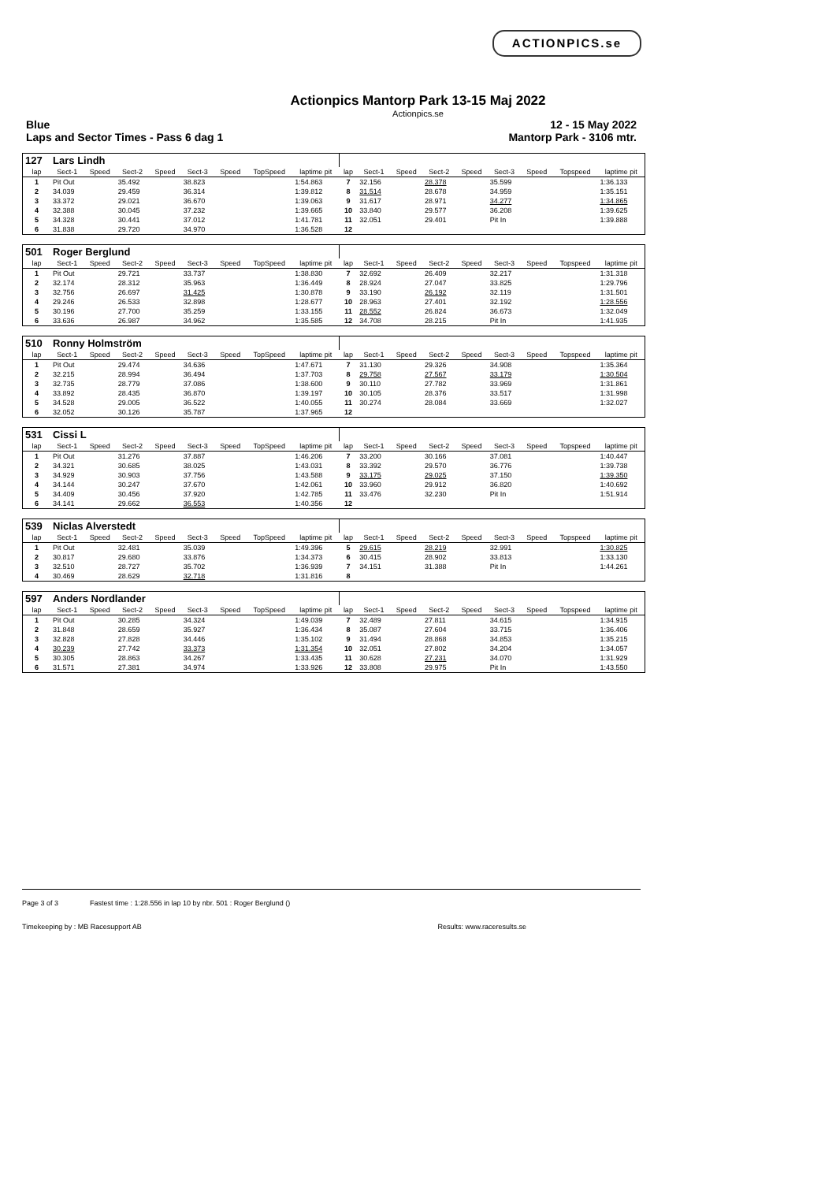ACTIONPICS.se
Actionpics Mantorp Park 13-15 Maj 2022
Actionpics.se
Blue 12 - 15 May 2022
Laps and Sector Times - Pass 6 dag 1 Mantorp Park - 3106 mtr.
| 127 | Lars Lindh | | | | | | | | | | | | | | | | |
| lap | Sect-1 | Speed | Sect-2 | Speed | Sect-3 | Speed | TopSpeed | laptime pit | lap | Sect-1 | Speed | Sect-2 | Speed | Sect-3 | Speed | Topspeed | laptime pit |
| 1 | Pit Out | | 35.492 | | 38.823 | | | 1:54.863 | 7 | 32.156 | | 28.378 | | 35.599 | | | 1:36.133 |
| 2 | 34.039 | | 29.459 | | 36.314 | | | 1:39.812 | 8 | 31.514 | | 28.678 | | 34.959 | | | 1:35.151 |
| 3 | 33.372 | | 29.021 | | 36.670 | | | 1:39.063 | 9 | 31.617 | | 28.971 | | 34.277 | | | 1:34.865 |
| 4 | 32.388 | | 30.045 | | 37.232 | | | 1:39.665 | 10 | 33.840 | | 29.577 | | 36.208 | | | 1:39.625 |
| 5 | 34.328 | | 30.441 | | 37.012 | | | 1:41.781 | 11 | 32.051 | | 29.401 | | Pit In | | | 1:39.888 |
| 6 | 31.838 | | 29.720 | | 34.970 | | | 1:36.528 | 12 | | | | | | | | |
| 501 | Roger Berglund | | | | | | | | | | | | | | | | |
| lap | Sect-1 | Speed | Sect-2 | Speed | Sect-3 | Speed | TopSpeed | laptime pit | lap | Sect-1 | Speed | Sect-2 | Speed | Sect-3 | Speed | Topspeed | laptime pit |
| 1 | Pit Out | | 29.721 | | 33.737 | | | 1:38.830 | 7 | 32.692 | | 26.409 | | 32.217 | | | 1:31.318 |
| 2 | 32.174 | | 28.312 | | 35.963 | | | 1:36.449 | 8 | 28.924 | | 27.047 | | 33.825 | | | 1:29.796 |
| 3 | 32.756 | | 26.697 | | 31.425 | | | 1:30.878 | 9 | 33.190 | | 26.192 | | 32.119 | | | 1:31.501 |
| 4 | 29.246 | | 26.533 | | 32.898 | | | 1:28.677 | 10 | 28.963 | | 27.401 | | 32.192 | | | 1:28.556 |
| 5 | 30.196 | | 27.700 | | 35.259 | | | 1:33.155 | 11 | 28.552 | | 26.824 | | 36.673 | | | 1:32.049 |
| 6 | 33.636 | | 26.987 | | 34.962 | | | 1:35.585 | 12 | 34.708 | | 28.215 | | Pit In | | | 1:41.935 |
| 510 | Ronny Holmström | | | | | | | | | | | | | | | | |
| lap | Sect-1 | Speed | Sect-2 | Speed | Sect-3 | Speed | TopSpeed | laptime pit | lap | Sect-1 | Speed | Sect-2 | Speed | Sect-3 | Speed | Topspeed | laptime pit |
| 1 | Pit Out | | 29.474 | | 34.636 | | | 1:47.671 | 7 | 31.130 | | 29.326 | | 34.908 | | | 1:35.364 |
| 2 | 32.215 | | 28.994 | | 36.494 | | | 1:37.703 | 8 | 29.758 | | 27.567 | | 33.179 | | | 1:30.504 |
| 3 | 32.735 | | 28.779 | | 37.086 | | | 1:38.600 | 9 | 30.110 | | 27.782 | | 33.969 | | | 1:31.861 |
| 4 | 33.892 | | 28.435 | | 36.870 | | | 1:39.197 | 10 | 30.105 | | 28.376 | | 33.517 | | | 1:31.998 |
| 5 | 34.528 | | 29.005 | | 36.522 | | | 1:40.055 | 11 | 30.274 | | 28.084 | | 33.669 | | | 1:32.027 |
| 6 | 32.052 | | 30.126 | | 35.787 | | | 1:37.965 | 12 | | | | | | | | |
| 531 | Cissi L | | | | | | | | | | | | | | | | |
| lap | Sect-1 | Speed | Sect-2 | Speed | Sect-3 | Speed | TopSpeed | laptime pit | lap | Sect-1 | Speed | Sect-2 | Speed | Sect-3 | Speed | Topspeed | laptime pit |
| 1 | Pit Out | | 31.276 | | 37.887 | | | 1:46.206 | 7 | 33.200 | | 30.166 | | 37.081 | | | 1:40.447 |
| 2 | 34.321 | | 30.685 | | 38.025 | | | 1:43.031 | 8 | 33.392 | | 29.570 | | 36.776 | | | 1:39.738 |
| 3 | 34.929 | | 30.903 | | 37.756 | | | 1:43.588 | 9 | 33.175 | | 29.025 | | 37.150 | | | 1:39.350 |
| 4 | 34.144 | | 30.247 | | 37.670 | | | 1:42.061 | 10 | 33.960 | | 29.912 | | 36.820 | | | 1:40.692 |
| 5 | 34.409 | | 30.456 | | 37.920 | | | 1:42.785 | 11 | 33.476 | | 32.230 | | Pit In | | | 1:51.914 |
| 6 | 34.141 | | 29.662 | | 36.553 | | | 1:40.356 | 12 | | | | | | | | |
| 539 | Niclas Alverstedt | | | | | | | | | | | | | | | | |
| lap | Sect-1 | Speed | Sect-2 | Speed | Sect-3 | Speed | TopSpeed | laptime pit | lap | Sect-1 | Speed | Sect-2 | Speed | Sect-3 | Speed | Topspeed | laptime pit |
| 1 | Pit Out | | 32.481 | | 35.039 | | | 1:49.396 | 5 | 29.615 | | 28.219 | | 32.991 | | | 1:30.825 |
| 2 | 30.817 | | 29.680 | | 33.876 | | | 1:34.373 | 6 | 30.415 | | 28.902 | | 33.813 | | | 1:33.130 |
| 3 | 32.510 | | 28.727 | | 35.702 | | | 1:36.939 | 7 | 34.151 | | 31.388 | | Pit In | | | 1:44.261 |
| 4 | 30.469 | | 28.629 | | 32.718 | | | 1:31.816 | 8 | | | | | | | | |
| 597 | Anders Nordlander | | | | | | | | | | | | | | | | |
| lap | Sect-1 | Speed | Sect-2 | Speed | Sect-3 | Speed | TopSpeed | laptime pit | lap | Sect-1 | Speed | Sect-2 | Speed | Sect-3 | Speed | Topspeed | laptime pit |
| 1 | Pit Out | | 30.285 | | 34.324 | | | 1:49.039 | 7 | 32.489 | | 27.811 | | 34.615 | | | 1:34.915 |
| 2 | 31.848 | | 28.659 | | 35.927 | | | 1:36.434 | 8 | 35.087 | | 27.604 | | 33.715 | | | 1:36.406 |
| 3 | 32.828 | | 27.828 | | 34.446 | | | 1:35.102 | 9 | 31.494 | | 28.868 | | 34.853 | | | 1:35.215 |
| 4 | 30.239 | | 27.742 | | 33.373 | | | 1:31.354 | 10 | 32.051 | | 27.802 | | 34.204 | | | 1:34.057 |
| 5 | 30.305 | | 28.863 | | 34.267 | | | 1:33.435 | 11 | 30.628 | | 27.231 | | 34.070 | | | 1:31.929 |
| 6 | 31.571 | | 27.381 | | 34.974 | | | 1:33.926 | 12 | 33.808 | | 29.975 | | Pit In | | | 1:43.550 |
Page 3 of 3 Fastest time : 1:28.556 in lap 10 by nbr. 501 : Roger Berglund ()
Timekeeping by : MB Racesupport AB Results: www.raceresults.se